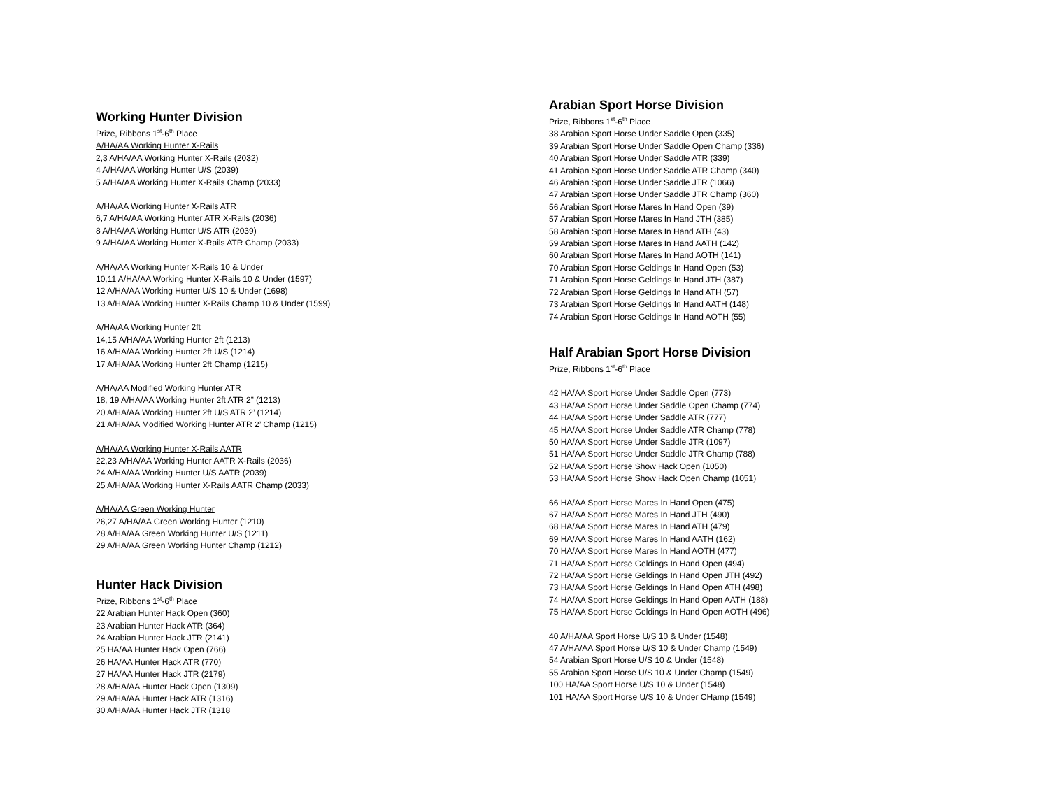Working Hunter Division
Prize, Ribbons 1<sup>st</sup>-6<sup>th</sup> Place
A/HA/AA Working Hunter X-Rails
2,3 A/HA/AA Working Hunter X-Rails (2032)
4 A/HA/AA Working Hunter U/S (2039)
5 A/HA/AA Working Hunter X-Rails Champ (2033)
A/HA/AA Working Hunter X-Rails ATR
6,7 A/HA/AA Working Hunter ATR X-Rails (2036)
8 A/HA/AA Working Hunter U/S ATR (2039)
9 A/HA/AA Working Hunter X-Rails ATR Champ (2033)
A/HA/AA Working Hunter X-Rails 10 & Under
10,11 A/HA/AA Working Hunter X-Rails 10 & Under (1597)
12 A/HA/AA Working Hunter U/S 10 & Under (1698)
13 A/HA/AA Working Hunter X-Rails Champ 10 & Under (1599)
A/HA/AA Working Hunter 2ft
14,15 A/HA/AA Working Hunter 2ft (1213)
16 A/HA/AA Working Hunter 2ft U/S (1214)
17 A/HA/AA Working Hunter 2ft Champ (1215)
A/HA/AA Modified Working Hunter ATR
18, 19 A/HA/AA Working Hunter 2ft ATR 2” (1213)
20 A/HA/AA Working Hunter 2ft U/S ATR 2’ (1214)
21 A/HA/AA Modified Working Hunter ATR 2’ Champ (1215)
A/HA/AA Working Hunter X-Rails AATR
22,23 A/HA/AA Working Hunter AATR X-Rails (2036)
24 A/HA/AA Working Hunter U/S AATR (2039)
25 A/HA/AA Working Hunter X-Rails AATR Champ (2033)
A/HA/AA Green Working Hunter
26,27 A/HA/AA Green Working Hunter (1210)
28 A/HA/AA Green Working Hunter U/S (1211)
29 A/HA/AA Green Working Hunter Champ (1212)
Hunter Hack Division
Prize, Ribbons 1<sup>st</sup>-6<sup>th</sup> Place
22 Arabian Hunter Hack Open (360)
23 Arabian Hunter Hack ATR (364)
24 Arabian Hunter Hack JTR (2141)
25 HA/AA Hunter Hack Open (766)
26 HA/AA Hunter Hack ATR (770)
27 HA/AA Hunter Hack JTR (2179)
28 A/HA/AA Hunter Hack Open (1309)
29 A/HA/AA Hunter Hack ATR (1316)
30 A/HA/AA Hunter Hack JTR (1318
Arabian Sport Horse Division
Prize, Ribbons 1<sup>st</sup>-6<sup>th</sup> Place
38 Arabian Sport Horse Under Saddle Open (335)
39 Arabian Sport Horse Under Saddle Open Champ (336)
40 Arabian Sport Horse Under Saddle ATR (339)
41 Arabian Sport Horse Under Saddle ATR Champ (340)
46 Arabian Sport Horse Under Saddle JTR (1066)
47 Arabian Sport Horse Under Saddle JTR Champ (360)
56 Arabian Sport Horse Mares In Hand Open (39)
57 Arabian Sport Horse Mares In Hand JTH (385)
58 Arabian Sport Horse Mares In Hand ATH (43)
59 Arabian Sport Horse Mares In Hand AATH (142)
60 Arabian Sport Horse Mares In Hand AOTH (141)
70 Arabian Sport Horse Geldings In Hand Open (53)
71 Arabian Sport Horse Geldings In Hand JTH (387)
72 Arabian Sport Horse Geldings In Hand ATH (57)
73 Arabian Sport Horse Geldings In Hand AATH (148)
74 Arabian Sport Horse Geldings In Hand AOTH (55)
Half Arabian Sport Horse Division
Prize, Ribbons 1<sup>st</sup>-6<sup>th</sup> Place
42 HA/AA Sport Horse Under Saddle Open (773)
43 HA/AA Sport Horse Under Saddle Open Champ (774)
44 HA/AA Sport Horse Under Saddle ATR (777)
45 HA/AA Sport Horse Under Saddle ATR Champ (778)
50 HA/AA Sport Horse Under Saddle JTR (1097)
51 HA/AA Sport Horse Under Saddle JTR Champ (788)
52 HA/AA Sport Horse Show Hack Open (1050)
53 HA/AA Sport Horse Show Hack Open Champ (1051)
66 HA/AA Sport Horse Mares In Hand Open (475)
67 HA/AA Sport Horse Mares In Hand JTH (490)
68 HA/AA Sport Horse Mares In Hand ATH (479)
69 HA/AA Sport Horse Mares In Hand AATH (162)
70 HA/AA Sport Horse Mares In Hand AOTH (477)
71 HA/AA Sport Horse Geldings In Hand Open (494)
72 HA/AA Sport Horse Geldings In Hand Open JTH (492)
73 HA/AA Sport Horse Geldings In Hand Open ATH (498)
74 HA/AA Sport Horse Geldings In Hand Open AATH (188)
75 HA/AA Sport Horse Geldings In Hand Open AOTH (496)
40 A/HA/AA Sport Horse U/S 10 & Under (1548)
47 A/HA/AA Sport Horse U/S 10 & Under Champ (1549)
54 Arabian Sport Horse U/S 10 & Under (1548)
55 Arabian Sport Horse U/S 10 & Under Champ (1549)
100 HA/AA Sport Horse U/S 10 & Under (1548)
101 HA/AA Sport Horse U/S 10 & Under CHamp (1549)